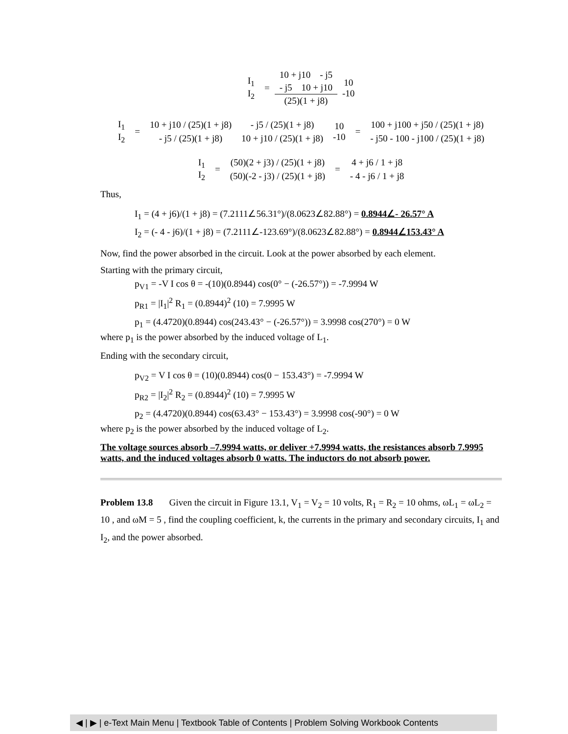| I<sub>1</sub> I<sub>2</sub> | = | 10 + j10 - j5 | 10 -10 |
| | | - j5 10 + j10 | |
| | | (25)(1 + j8) | |
| I<sub>1</sub> I<sub>2</sub> | = | 10 + j10 / (25)(1 + j8) | - j5 / (25)(1 + j8) | 10 -10 | = | 100 + j100 + j50 / (25)(1 + j8) |
| | | - j5 / (25)(1 + j8) | 10 + j10 / (25)(1 + j8) | | | - j50 - 100 - j100 / (25)(1 + j8) |
| I<sub>1</sub> I<sub>2</sub> | = | (50)(2 + j3) / (25)(1 + j8) | = | 4 + j6 / 1 + j8 |
| | | (50)(-2 - j3) / (25)(1 + j8) | | - 4 - j6 / 1 + j8 |
Thus,
I<sub>1</sub> = (4 + j6)/(1 + j8) = (7.2111∠56.31°)/(8.0623∠82.88°) = 0.8944∠- 26.57° A
I<sub>2</sub> = (- 4 - j6)/(1 + j8) = (7.2111∠-123.69°)/(8.0623∠82.88°) = 0.8944∠153.43° A
Now, find the power absorbed in the circuit. Look at the power absorbed by each element.
Starting with the primary circuit,
p<sub>V1</sub> = -V I cos θ = -(10)(0.8944) cos(0° − (-26.57°)) = -7.9994 W
p<sub>R1</sub> = |I<sub>1</sub>|<sup>2</sup> R<sub>1</sub> = (0.8944)<sup>2</sup> (10) = 7.9995 W
p<sub>1</sub> = (4.4720)(0.8944) cos(243.43° − (-26.57°)) = 3.9998 cos(270°) = 0 W
where p<sub>1</sub> is the power absorbed by the induced voltage of L<sub>1</sub>.
Ending with the secondary circuit,
p<sub>V2</sub> = V I cos θ = (10)(0.8944) cos(0 − 153.43°) = -7.9994 W
p<sub>R2</sub> = |I<sub>2</sub>|<sup>2</sup> R<sub>2</sub> = (0.8944)<sup>2</sup> (10) = 7.9995 W
p<sub>2</sub> = (4.4720)(0.8944) cos(63.43° − 153.43°) = 3.9998 cos(-90°) = 0 W
where p<sub>2</sub> is the power absorbed by the induced voltage of L<sub>2</sub>.
The voltage sources absorb –7.9994 watts, or deliver +7.9994 watts, the resistances absorb 7.9995 watts, and the induced voltages absorb 0 watts. The inductors do not absorb power.
Problem 13.8 Given the circuit in Figure 13.1, V<sub>1</sub> = V<sub>2</sub> = 10 volts, R<sub>1</sub> = R<sub>2</sub> = 10 ohms, ωL<sub>1</sub> = ωL<sub>2</sub> = 10 , and ωM = 5 , find the coupling coefficient, k, the currents in the primary and secondary circuits, I<sub>1</sub> and I<sub>2</sub>, and the power absorbed.
◀ | ▶ | e-Text Main Menu | Textbook Table of Contents | Problem Solving Workbook Contents